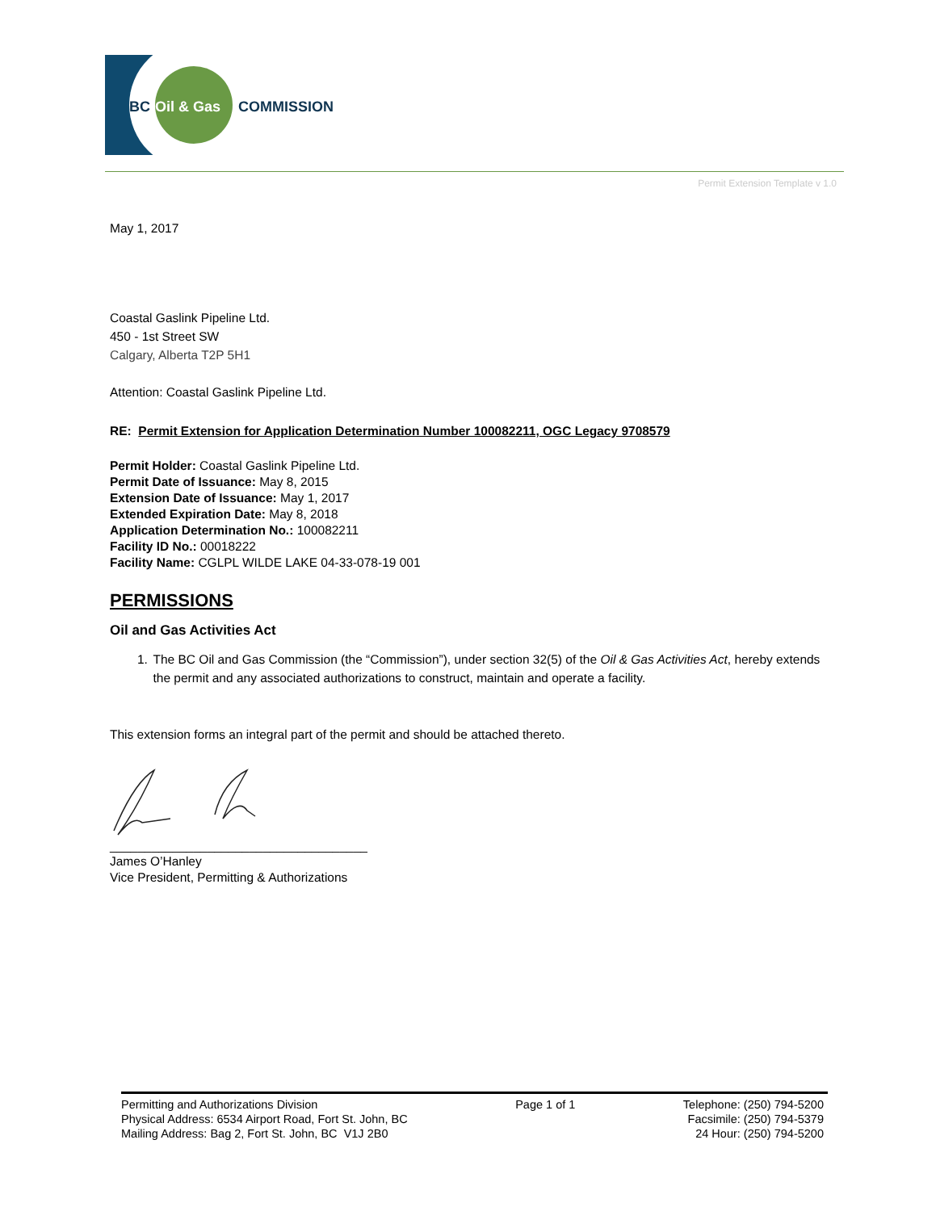BC
Oil & Gas
COMMISSION
Permit Extension Template v 1.0
May 1, 2017
Coastal Gaslink Pipeline Ltd.
450 - 1st Street SW
Calgary, Alberta T2P 5H1
Attention: Coastal Gaslink Pipeline Ltd.
RE: Permit Extension for Application Determination Number 100082211, OGC Legacy 9708579
Permit Holder: Coastal Gaslink Pipeline Ltd.
Permit Date of Issuance: May 8, 2015
Extension Date of Issuance: May 1, 2017
Extended Expiration Date: May 8, 2018
Application Determination No.: 100082211
Facility ID No.: 00018222
Facility Name: CGLPL WILDE LAKE 04-33-078-19 001
PERMISSIONS
Oil and Gas Activities Act
1. The BC Oil and Gas Commission (the “Commission”), under section 32(5) of the Oil & Gas Activities Act, hereby extends the permit and any associated authorizations to construct, maintain and operate a facility.
This extension forms an integral part of the permit and should be attached thereto.
_____________________________________
James O’Hanley
Vice President, Permitting & Authorizations
Permitting and Authorizations Division
Physical Address: 6534 Airport Road, Fort St. John, BC
Mailing Address: Bag 2, Fort St. John, BC V1J 2B0
Page 1 of 1 Telephone: (250) 794-5200
Facsimile: (250) 794-5379
24 Hour: (250) 794-5200